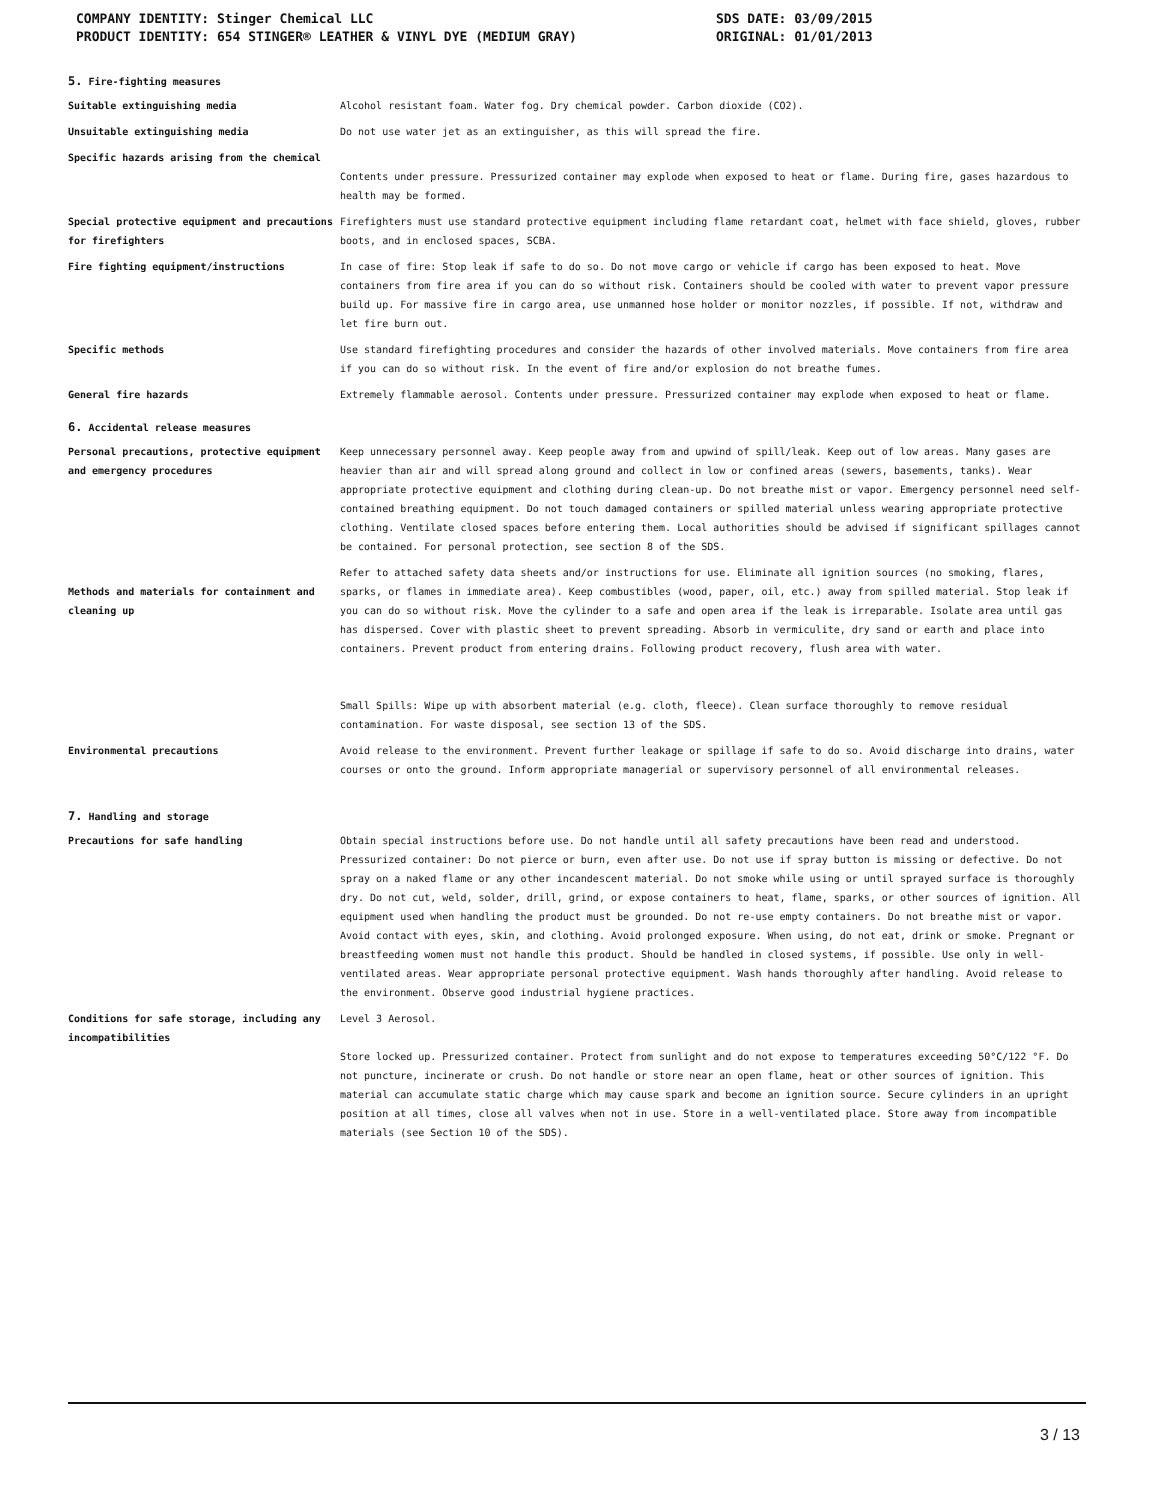COMPANY IDENTITY: Stinger Chemical LLC SDS DATE: 03/09/2015
PRODUCT IDENTITY: 654 STINGER® LEATHER & VINYL DYE (MEDIUM GRAY) ORIGINAL: 01/01/2013
5. Fire-fighting measures
| Suitable extinguishing media | Alcohol resistant foam. Water fog. Dry chemical powder. Carbon dioxide (CO2). |
| Unsuitable extinguishing media | Do not use water jet as an extinguisher, as this will spread the fire. |
| Specific hazards arising from the chemical | Contents under pressure. Pressurized container may explode when exposed to heat or flame. During fire, gases hazardous to health may be formed. |
| Special protective equipment and precautions for firefighters | Firefighters must use standard protective equipment including flame retardant coat, helmet with face shield, gloves, rubber boots, and in enclosed spaces, SCBA. |
| Fire fighting equipment/instructions | In case of fire: Stop leak if safe to do so. Do not move cargo or vehicle if cargo has been exposed to heat. Move containers from fire area if you can do so without risk. Containers should be cooled with water to prevent vapor pressure build up. For massive fire in cargo area, use unmanned hose holder or monitor nozzles, if possible. If not, withdraw and let fire burn out. |
| Specific methods | Use standard firefighting procedures and consider the hazards of other involved materials. Move containers from fire area if you can do so without risk. In the event of fire and/or explosion do not breathe fumes. |
| General fire hazards | Extremely flammable aerosol. Contents under pressure. Pressurized container may explode when exposed to heat or flame. |
6. Accidental release measures
| Personal precautions, protective equipment and emergency procedures | Keep unnecessary personnel away. Keep people away from and upwind of spill/leak. Keep out of low areas. Many gases are heavier than air and will spread along ground and collect in low or confined areas (sewers, basements, tanks). Wear appropriate protective equipment and clothing during clean-up. Do not breathe mist or vapor. Emergency personnel need self-contained breathing equipment. Do not touch damaged containers or spilled material unless wearing appropriate protective clothing. Ventilate closed spaces before entering them. Local authorities should be advised if significant spillages cannot be contained. For personal protection, see section 8 of the SDS. |
| Methods and materials for containment and cleaning up | Refer to attached safety data sheets and/or instructions for use. Eliminate all ignition sources (no smoking, flares, sparks, or flames in immediate area). Keep combustibles (wood, paper, oil, etc.) away from spilled material. Stop leak if you can do so without risk. Move the cylinder to a safe and open area if the leak is irreparable. Isolate area until gas has dispersed. Cover with plastic sheet to prevent spreading. Absorb in vermiculite, dry sand or earth and place into containers. Prevent product from entering drains. Following product recovery, flush area with water. Small Spills: Wipe up with absorbent material (e.g. cloth, fleece). Clean surface thoroughly to remove residual contamination. For waste disposal, see section 13 of the SDS. |
| Environmental precautions | Avoid release to the environment. Prevent further leakage or spillage if safe to do so. Avoid discharge into drains, water courses or onto the ground. Inform appropriate managerial or supervisory personnel of all environmental releases. |
7. Handling and storage
| Precautions for safe handling | Obtain special instructions before use. Do not handle until all safety precautions have been read and understood. Pressurized container: Do not pierce or burn, even after use. Do not use if spray button is missing or defective. Do not spray on a naked flame or any other incandescent material. Do not smoke while using or until sprayed surface is thoroughly dry. Do not cut, weld, solder, drill, grind, or expose containers to heat, flame, sparks, or other sources of ignition. All equipment used when handling the product must be grounded. Do not re-use empty containers. Do not breathe mist or vapor. Avoid contact with eyes, skin, and clothing. Avoid prolonged exposure. When using, do not eat, drink or smoke. Pregnant or breastfeeding women must not handle this product. Should be handled in closed systems, if possible. Use only in well-ventilated areas. Wear appropriate personal protective equipment. Wash hands thoroughly after handling. Avoid release to the environment. Observe good industrial hygiene practices. |
| Conditions for safe storage, including any incompatibilities | Level 3 Aerosol. Store locked up. Pressurized container. Protect from sunlight and do not expose to temperatures exceeding 50°C/122 °F. Do not puncture, incinerate or crush. Do not handle or store near an open flame, heat or other sources of ignition. This material can accumulate static charge which may cause spark and become an ignition source. Secure cylinders in an upright position at all times, close all valves when not in use. Store in a well-ventilated place. Store away from incompatible materials (see Section 10 of the SDS). |
3 / 13